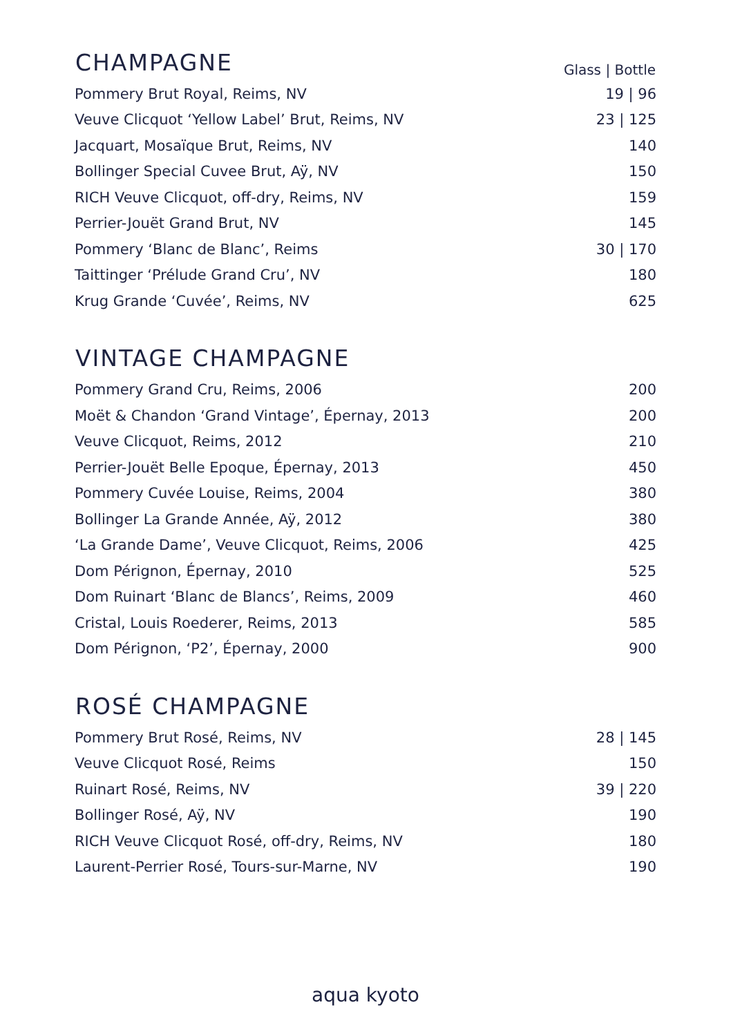| CHAMPAGNE | Glass / Bottle |
| --- | --- |
| Pommery Brut Royal, Reims, NV | 19 / 96 |
| Veuve Clicquot ‘Yellow Label’ Brut, Reims, NV | 23 / 125 |
| Jacquart, Mosaïque Brut, Reims, NV | 140 |
| Bollinger Special Cuvee Brut, Aÿ, NV | 150 |
| RICH Veuve Clicquot, off-dry, Reims, NV | 159 |
| Perrier-Jouët Grand Brut, NV | 145 |
| Pommery ‘Blanc de Blanc’, Reims | 30 / 170 |
| Taittinger ‘Prélude Grand Cru’, NV | 180 |
| Krug Grande ‘Cuvée’, Reims, NV | 625 |
| VINTAGE CHAMPAGNE | |
| Pommery Grand Cru, Reims, 2006 | 200 |
| Moët & Chandon ‘Grand Vintage’, Épernay, 2013 | 200 |
| Veuve Clicquot, Reims, 2012 | 210 |
| Perrier-Jouët Belle Epoque, Épernay, 2013 | 450 |
| Pommery Cuvée Louise, Reims, 2004 | 380 |
| Bollinger La Grande Année, Aÿ, 2012 | 380 |
| ‘La Grande Dame’, Veuve Clicquot, Reims, 2006 | 425 |
| Dom Pérignon, Épernay, 2010 | 525 |
| Dom Ruinart ‘Blanc de Blancs’, Reims, 2009 | 460 |
| Cristal, Louis Roederer, Reims, 2013 | 585 |
| Dom Pérignon, ‘P2’, Épernay, 2000 | 900 |
| ROSÉ CHAMPAGNE | |
| Pommery Brut Rosé, Reims, NV | 28 / 145 |
| Veuve Clicquot Rosé, Reims | 150 |
| Ruinart Rosé, Reims, NV | 39 / 220 |
| Bollinger Rosé, Aÿ, NV | 190 |
| RICH Veuve Clicquot Rosé, off-dry, Reims, NV | 180 |
| Laurent-Perrier Rosé, Tours-sur-Marne, NV | 190 |
aqua kyoto